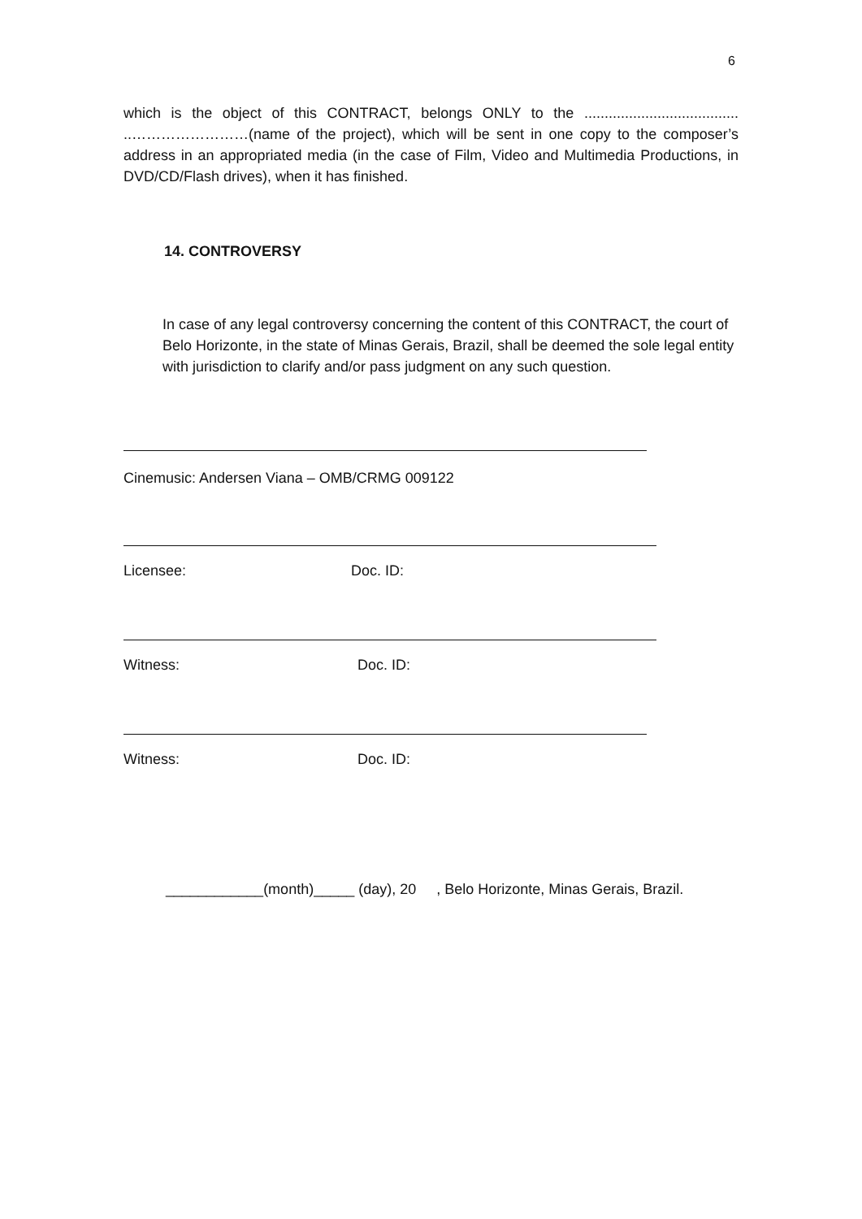6
which is the object of this CONTRACT, belongs ONLY to the ...................................... ..……………………(name of the project), which will be sent in one copy to the composer’s address in an appropriated media (in the case of Film, Video and Multimedia Productions, in DVD/CD/Flash drives), when it has finished.
14. CONTROVERSY
In case of any legal controversy concerning the content of this CONTRACT, the court of Belo Horizonte, in the state of Minas Gerais, Brazil, shall be deemed the sole legal entity with jurisdiction to clarify and/or pass judgment on any such question.
Cinemusic: Andersen Viana – OMB/CRMG 009122
Licensee: Doc. ID:
Witness: Doc. ID:
Witness: Doc. ID:
____________(month)_____ (day), 20 , Belo Horizonte, Minas Gerais, Brazil.